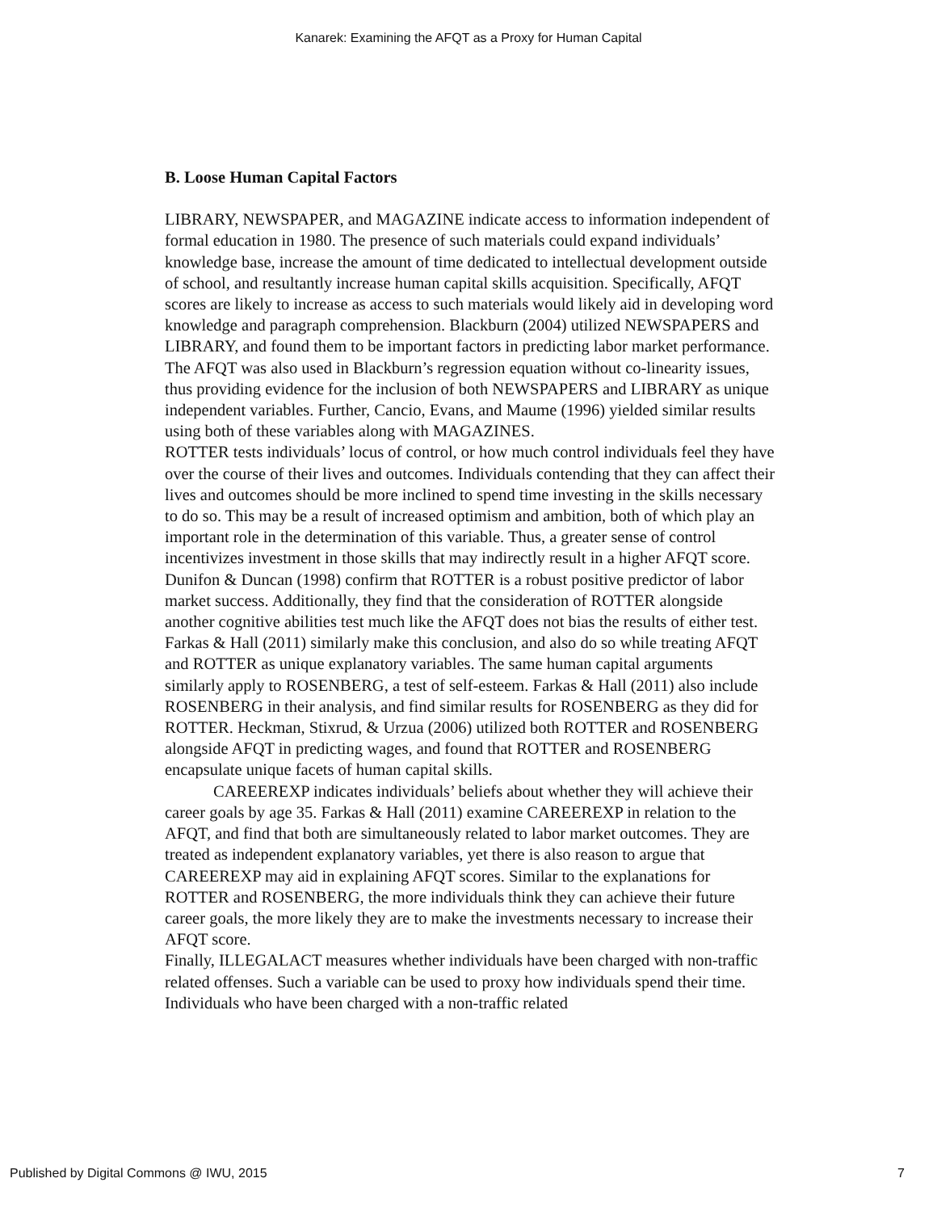Kanarek: Examining the AFQT as a Proxy for Human Capital
B. Loose Human Capital Factors
LIBRARY, NEWSPAPER, and MAGAZINE indicate access to information independent of formal education in 1980. The presence of such materials could expand individuals’ knowledge base, increase the amount of time dedicated to intellectual development outside of school, and resultantly increase human capital skills acquisition. Specifically, AFQT scores are likely to increase as access to such materials would likely aid in developing word knowledge and paragraph comprehension. Blackburn (2004) utilized NEWSPAPERS and LIBRARY, and found them to be important factors in predicting labor market performance. The AFQT was also used in Blackburn’s regression equation without co-linearity issues, thus providing evidence for the inclusion of both NEWSPAPERS and LIBRARY as unique independent variables. Further, Cancio, Evans, and Maume (1996) yielded similar results using both of these variables along with MAGAZINES.
ROTTER tests individuals’ locus of control, or how much control individuals feel they have over the course of their lives and outcomes. Individuals contending that they can affect their lives and outcomes should be more inclined to spend time investing in the skills necessary to do so. This may be a result of increased optimism and ambition, both of which play an important role in the determination of this variable. Thus, a greater sense of control incentivizes investment in those skills that may indirectly result in a higher AFQT score. Dunifon & Duncan (1998) confirm that ROTTER is a robust positive predictor of labor market success. Additionally, they find that the consideration of ROTTER alongside another cognitive abilities test much like the AFQT does not bias the results of either test. Farkas & Hall (2011) similarly make this conclusion, and also do so while treating AFQT and ROTTER as unique explanatory variables. The same human capital arguments similarly apply to ROSENBERG, a test of self-esteem. Farkas & Hall (2011) also include ROSENBERG in their analysis, and find similar results for ROSENBERG as they did for ROTTER. Heckman, Stixrud, & Urzua (2006) utilized both ROTTER and ROSENBERG alongside AFQT in predicting wages, and found that ROTTER and ROSENBERG encapsulate unique facets of human capital skills.
CAREEREXP indicates individuals’ beliefs about whether they will achieve their career goals by age 35. Farkas & Hall (2011) examine CAREEREXP in relation to the AFQT, and find that both are simultaneously related to labor market outcomes. They are treated as independent explanatory variables, yet there is also reason to argue that CAREEREXP may aid in explaining AFQT scores. Similar to the explanations for ROTTER and ROSENBERG, the more individuals think they can achieve their future career goals, the more likely they are to make the investments necessary to increase their AFQT score.
Finally, ILLEGALACT measures whether individuals have been charged with non-traffic related offenses. Such a variable can be used to proxy how individuals spend their time. Individuals who have been charged with a non-traffic related
Published by Digital Commons @ IWU, 2015 7